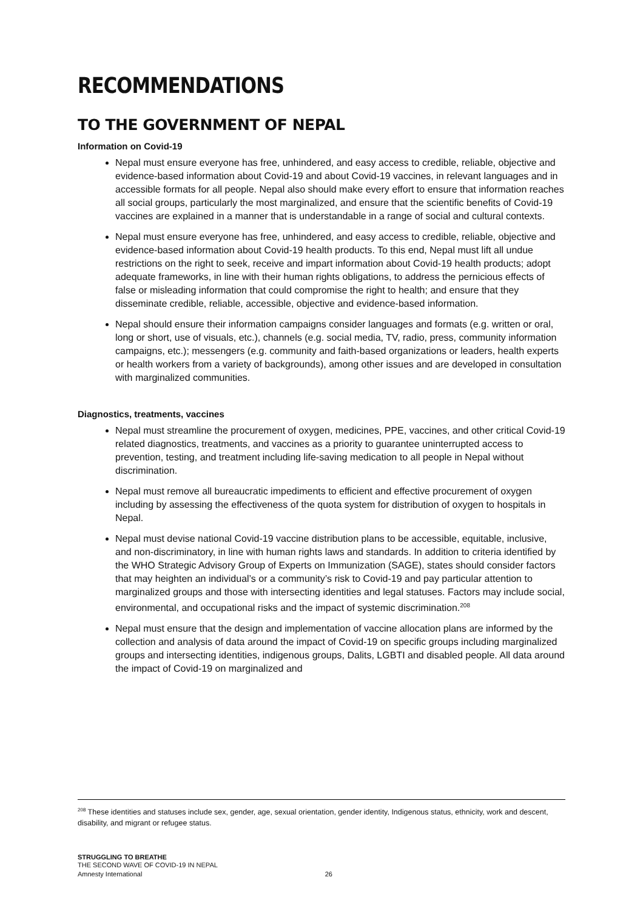RECOMMENDATIONS
TO THE GOVERNMENT OF NEPAL
Information on Covid-19
Nepal must ensure everyone has free, unhindered, and easy access to credible, reliable, objective and evidence-based information about Covid-19 and about Covid-19 vaccines, in relevant languages and in accessible formats for all people. Nepal also should make every effort to ensure that information reaches all social groups, particularly the most marginalized, and ensure that the scientific benefits of Covid-19 vaccines are explained in a manner that is understandable in a range of social and cultural contexts.
Nepal must ensure everyone has free, unhindered, and easy access to credible, reliable, objective and evidence-based information about Covid-19 health products. To this end, Nepal must lift all undue restrictions on the right to seek, receive and impart information about Covid-19 health products; adopt adequate frameworks, in line with their human rights obligations, to address the pernicious effects of false or misleading information that could compromise the right to health; and ensure that they disseminate credible, reliable, accessible, objective and evidence-based information.
Nepal should ensure their information campaigns consider languages and formats (e.g. written or oral, long or short, use of visuals, etc.), channels (e.g. social media, TV, radio, press, community information campaigns, etc.); messengers (e.g. community and faith-based organizations or leaders, health experts or health workers from a variety of backgrounds), among other issues and are developed in consultation with marginalized communities.
Diagnostics, treatments, vaccines
Nepal must streamline the procurement of oxygen, medicines, PPE, vaccines, and other critical Covid-19 related diagnostics, treatments, and vaccines as a priority to guarantee uninterrupted access to prevention, testing, and treatment including life-saving medication to all people in Nepal without discrimination.
Nepal must remove all bureaucratic impediments to efficient and effective procurement of oxygen including by assessing the effectiveness of the quota system for distribution of oxygen to hospitals in Nepal.
Nepal must devise national Covid-19 vaccine distribution plans to be accessible, equitable, inclusive, and non-discriminatory, in line with human rights laws and standards. In addition to criteria identified by the WHO Strategic Advisory Group of Experts on Immunization (SAGE), states should consider factors that may heighten an individual’s or a community’s risk to Covid-19 and pay particular attention to marginalized groups and those with intersecting identities and legal statuses. Factors may include social, environmental, and occupational risks and the impact of systemic discrimination.<sup>208</sup>
Nepal must ensure that the design and implementation of vaccine allocation plans are informed by the collection and analysis of data around the impact of Covid-19 on specific groups including marginalized groups and intersecting identities, indigenous groups, Dalits, LGBTI and disabled people. All data around the impact of Covid-19 on marginalized and
<sup>208</sup> These identities and statuses include sex, gender, age, sexual orientation, gender identity, Indigenous status, ethnicity, work and descent, disability, and migrant or refugee status.
STRUGGLING TO BREATHE
THE SECOND WAVE OF COVID-19 IN NEPAL
Amnesty International 26